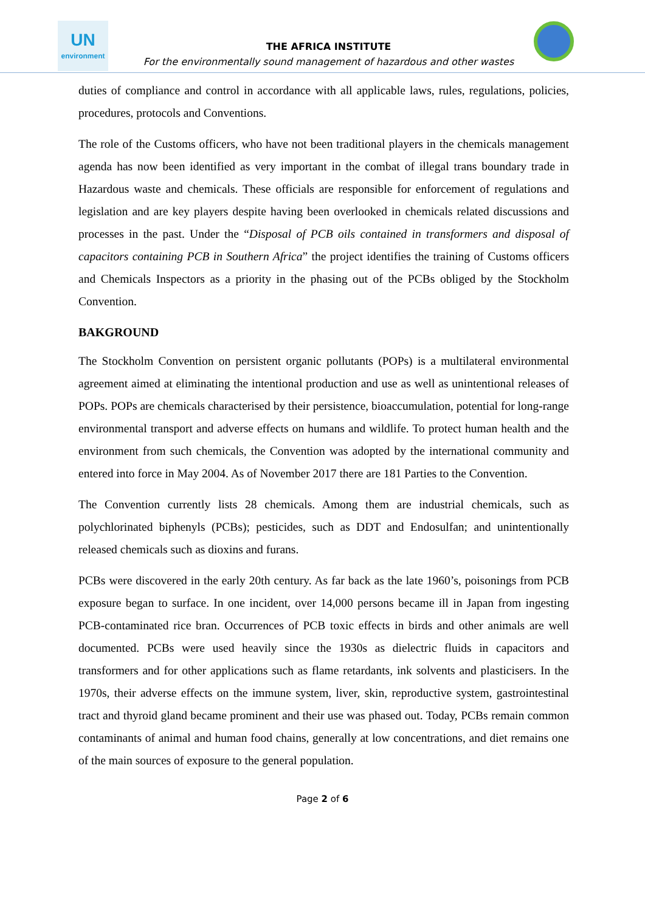UN
environment
THE AFRICA INSTITUTE
For the environmentally sound management of hazardous and other wastes
duties of compliance and control in accordance with all applicable laws, rules, regulations, policies, procedures, protocols and Conventions.
The role of the Customs officers, who have not been traditional players in the chemicals management agenda has now been identified as very important in the combat of illegal trans boundary trade in Hazardous waste and chemicals. These officials are responsible for enforcement of regulations and legislation and are key players despite having been overlooked in chemicals related discussions and processes in the past. Under the “Disposal of PCB oils contained in transformers and disposal of capacitors containing PCB in Southern Africa” the project identifies the training of Customs officers and Chemicals Inspectors as a priority in the phasing out of the PCBs obliged by the Stockholm Convention.
BAKGROUND
The Stockholm Convention on persistent organic pollutants (POPs) is a multilateral environmental agreement aimed at eliminating the intentional production and use as well as unintentional releases of POPs. POPs are chemicals characterised by their persistence, bioaccumulation, potential for long-range environmental transport and adverse effects on humans and wildlife. To protect human health and the environment from such chemicals, the Convention was adopted by the international community and entered into force in May 2004. As of November 2017 there are 181 Parties to the Convention.
The Convention currently lists 28 chemicals. Among them are industrial chemicals, such as polychlorinated biphenyls (PCBs); pesticides, such as DDT and Endosulfan; and unintentionally released chemicals such as dioxins and furans.
PCBs were discovered in the early 20th century. As far back as the late 1960’s, poisonings from PCB exposure began to surface. In one incident, over 14,000 persons became ill in Japan from ingesting PCB-contaminated rice bran. Occurrences of PCB toxic effects in birds and other animals are well documented. PCBs were used heavily since the 1930s as dielectric fluids in capacitors and transformers and for other applications such as flame retardants, ink solvents and plasticisers. In the 1970s, their adverse effects on the immune system, liver, skin, reproductive system, gastrointestinal tract and thyroid gland became prominent and their use was phased out. Today, PCBs remain common contaminants of animal and human food chains, generally at low concentrations, and diet remains one of the main sources of exposure to the general population.
Page 2 of 6